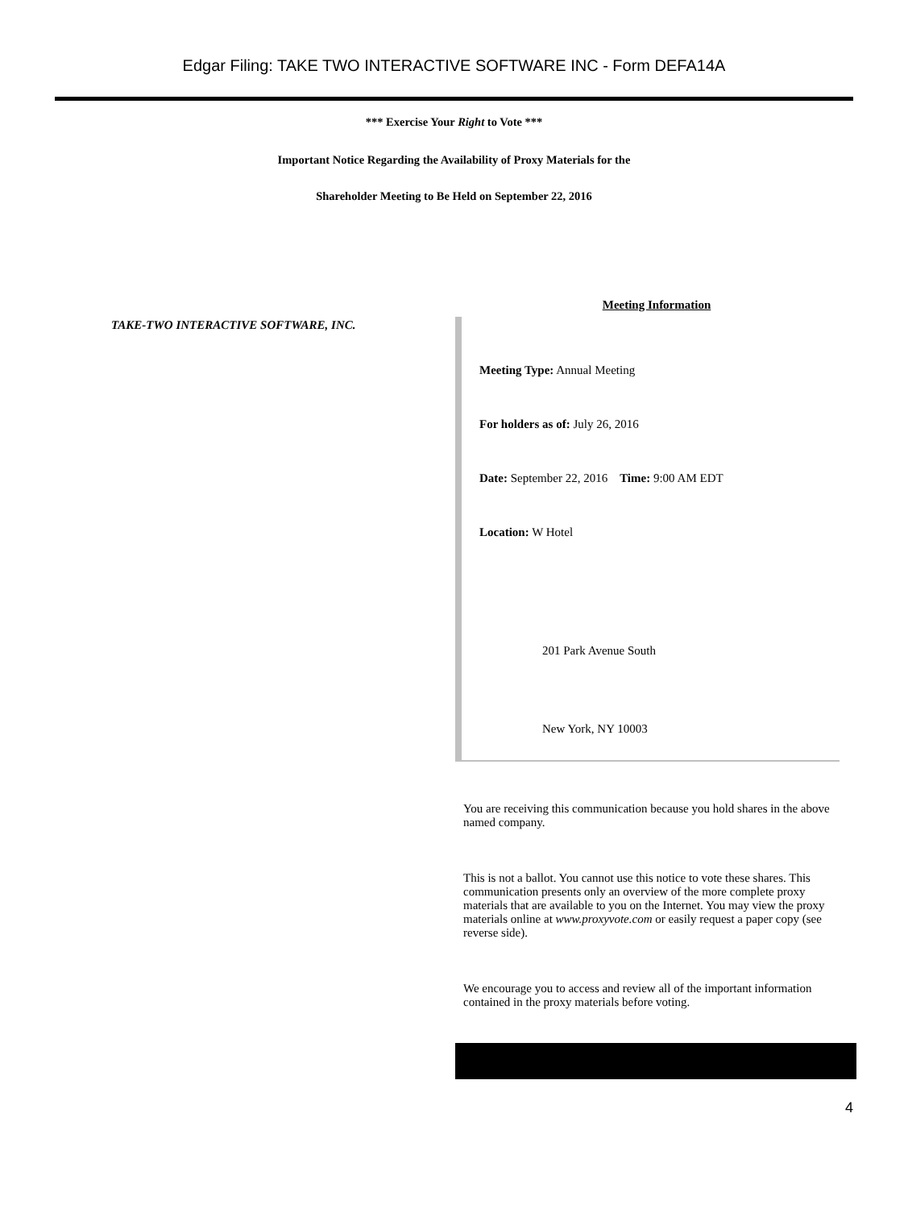Edgar Filing: TAKE TWO INTERACTIVE SOFTWARE INC - Form DEFA14A
*** Exercise Your Right to Vote ***
Important Notice Regarding the Availability of Proxy Materials for the
Shareholder Meeting to Be Held on September 22, 2016
TAKE-TWO INTERACTIVE SOFTWARE, INC.
Meeting Information
Meeting Type: Annual Meeting
For holders as of: July 26, 2016
Date: September 22, 2016 Time: 9:00 AM EDT
Location: W Hotel
201 Park Avenue South
New York, NY 10003
You are receiving this communication because you hold shares in the above named company.
This is not a ballot. You cannot use this notice to vote these shares. This communication presents only an overview of the more complete proxy materials that are available to you on the Internet. You may view the proxy materials online at www.proxyvote.com or easily request a paper copy (see reverse side).
We encourage you to access and review all of the important information contained in the proxy materials before voting.
4